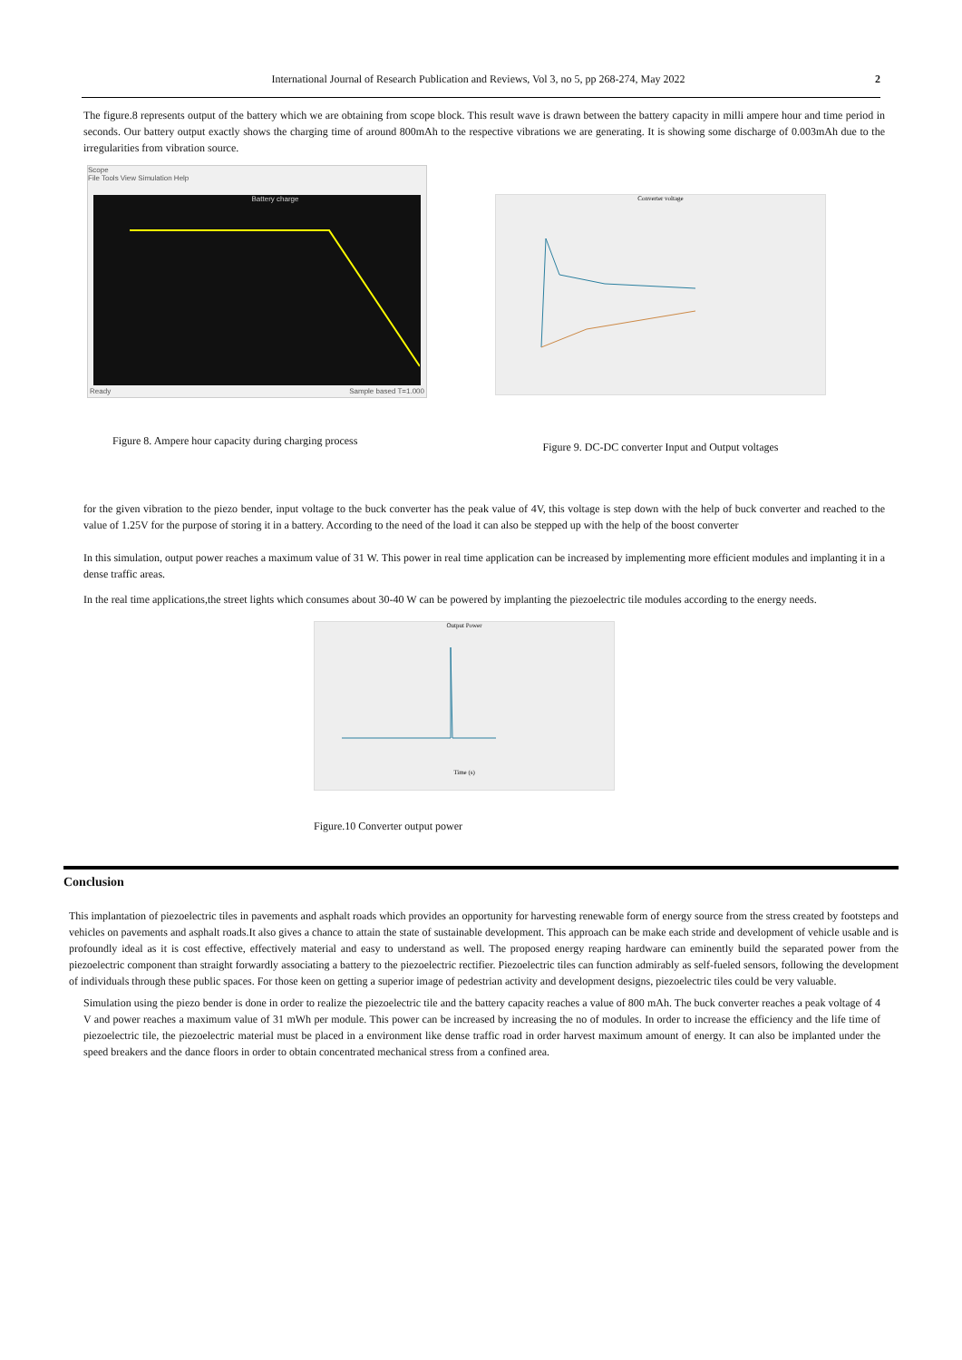International Journal of Research Publication and Reviews, Vol 3, no 5, pp 268-274, May 2022 2
The figure.8 represents output of the battery which we are obtaining from scope block. This result wave is drawn between the battery capacity in milli ampere hour and time period in seconds. Our battery output exactly shows the charging time of around 800mAh to the respective vibrations we are generating. It is showing some discharge of 0.003mAh due to the irregularities from vibration source.
Scope
File Tools View Simulation Help
Battery charge
Ready Sample based T=1.000
Figure 8. Ampere hour capacity during charging process
Converter voltage
Figure 9. DC-DC converter Input and Output voltages
for the given vibration to the piezo bender, input voltage to the buck converter has the peak value of 4V, this voltage is step down with the help of buck converter and reached to the value of 1.25V for the purpose of storing it in a battery. According to the need of the load it can also be stepped up with the help of the boost converter
In this simulation, output power reaches a maximum value of 31 W. This power in real time application can be increased by implementing more efficient modules and implanting it in a dense traffic areas.
In the real time applications,the street lights which consumes about 30-40 W can be powered by implanting the piezoelectric tile modules according to the energy needs.
Output Power
Time (s)
Figure.10 Converter output power
Conclusion
This implantation of piezoelectric tiles in pavements and asphalt roads which provides an opportunity for harvesting renewable form of energy source from the stress created by footsteps and vehicles on pavements and asphalt roads.It also gives a chance to attain the state of sustainable development. This approach can be make each stride and development of vehicle usable and is profoundly ideal as it is cost effective, effectively material and easy to understand as well. The proposed energy reaping hardware can eminently build the separated power from the piezoelectric component than straight forwardly associating a battery to the piezoelectric rectifier. Piezoelectric tiles can function admirably as self-fueled sensors, following the development of individuals through these public spaces. For those keen on getting a superior image of pedestrian activity and development designs, piezoelectric tiles could be very valuable.
Simulation using the piezo bender is done in order to realize the piezoelectric tile and the battery capacity reaches a value of 800 mAh. The buck converter reaches a peak voltage of 4 V and power reaches a maximum value of 31 mWh per module. This power can be increased by increasing the no of modules. In order to increase the efficiency and the life time of piezoelectric tile, the piezoelectric material must be placed in a environment like dense traffic road in order harvest maximum amount of energy. It can also be implanted under the speed breakers and the dance floors in order to obtain concentrated mechanical stress from a confined area.